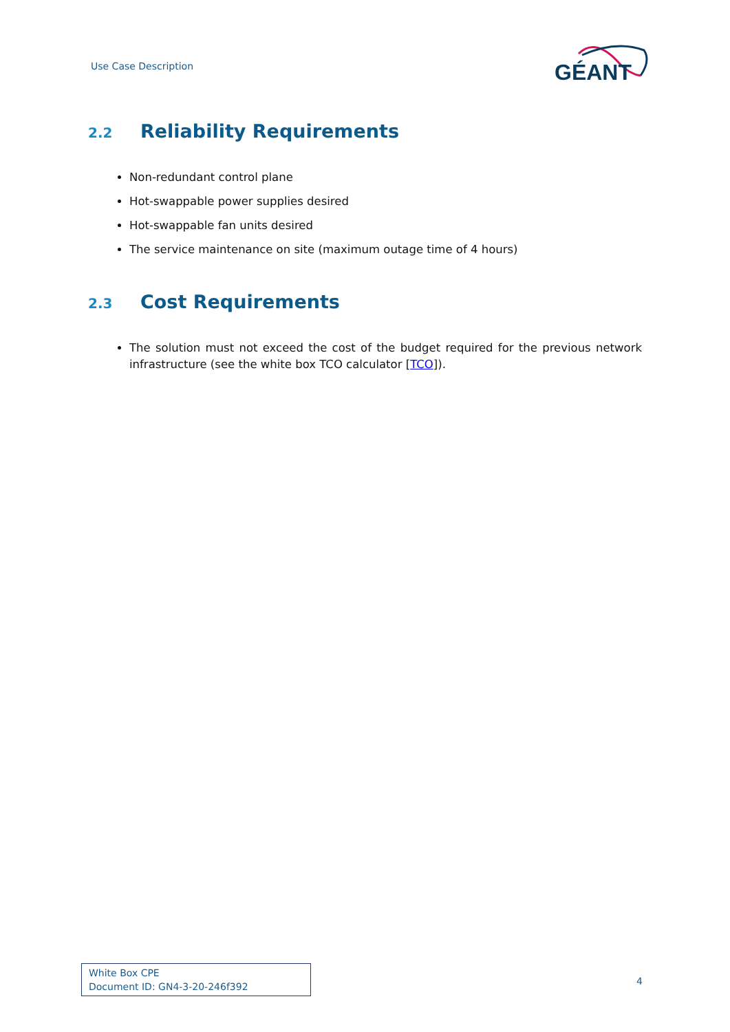Use Case Description
GÉANT
2.2 Reliability Requirements
Non-redundant control plane
Hot-swappable power supplies desired
Hot-swappable fan units desired
The service maintenance on site (maximum outage time of 4 hours)
2.3 Cost Requirements
The solution must not exceed the cost of the budget required for the previous network infrastructure (see the white box TCO calculator [TCO]).
White Box CPE
Document ID: GN4-3-20-246f392
4